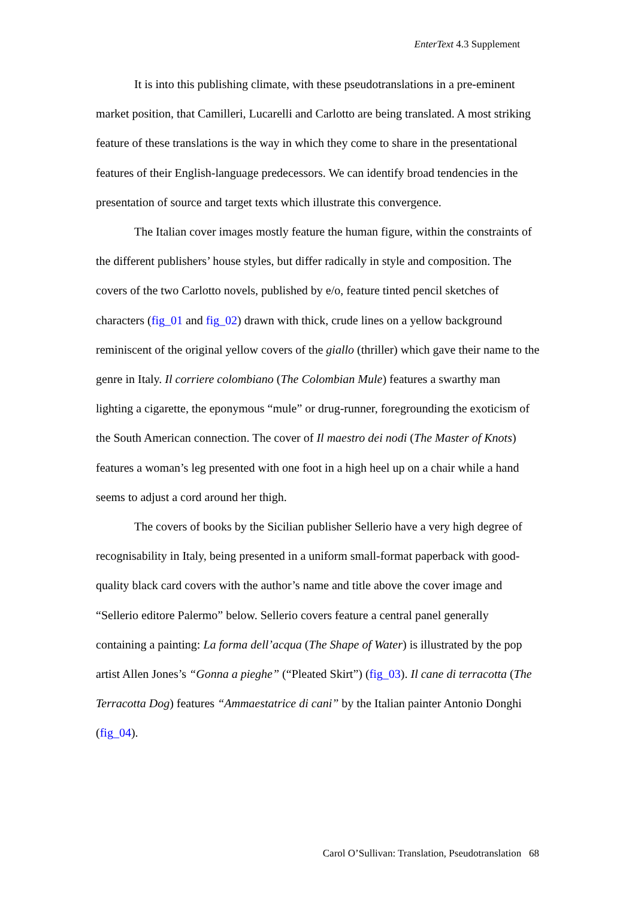EnterText 4.3 Supplement
It is into this publishing climate, with these pseudotranslations in a pre-eminent market position, that Camilleri, Lucarelli and Carlotto are being translated. A most striking feature of these translations is the way in which they come to share in the presentational features of their English-language predecessors. We can identify broad tendencies in the presentation of source and target texts which illustrate this convergence.
The Italian cover images mostly feature the human figure, within the constraints of the different publishers’ house styles, but differ radically in style and composition. The covers of the two Carlotto novels, published by e/o, feature tinted pencil sketches of characters (fig_01 and fig_02) drawn with thick, crude lines on a yellow background reminiscent of the original yellow covers of the giallo (thriller) which gave their name to the genre in Italy. Il corriere colombiano (The Colombian Mule) features a swarthy man lighting a cigarette, the eponymous “mule” or drug-runner, foregrounding the exoticism of the South American connection. The cover of Il maestro dei nodi (The Master of Knots) features a woman’s leg presented with one foot in a high heel up on a chair while a hand seems to adjust a cord around her thigh.
The covers of books by the Sicilian publisher Sellerio have a very high degree of recognisability in Italy, being presented in a uniform small-format paperback with good-quality black card covers with the author’s name and title above the cover image and “Sellerio editore Palermo” below. Sellerio covers feature a central panel generally containing a painting: La forma dell’acqua (The Shape of Water) is illustrated by the pop artist Allen Jones’s “Gonna a pieghe” (“Pleated Skirt”) (fig_03). Il cane di terracotta (The Terracotta Dog) features “Ammaestatrice di cani” by the Italian painter Antonio Donghi (fig_04).
Carol O’Sullivan: Translation, Pseudotranslation 68